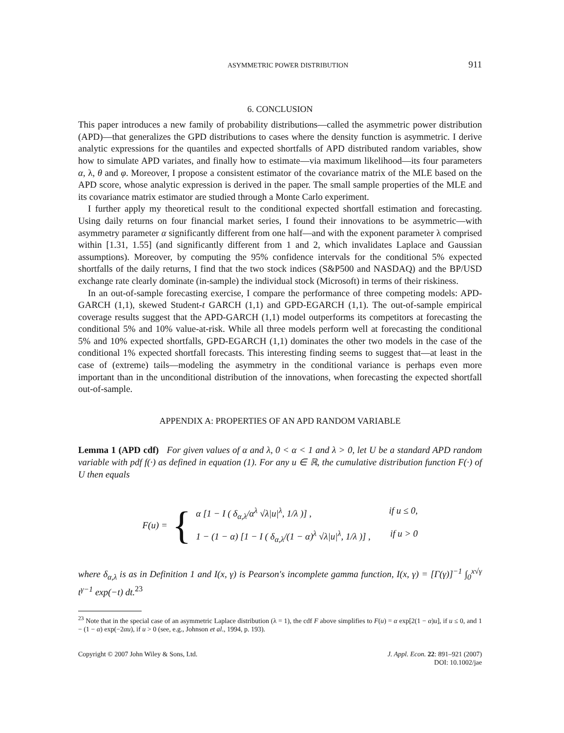ASYMMETRIC POWER DISTRIBUTION 911
6. CONCLUSION
This paper introduces a new family of probability distributions—called the asymmetric power distribution (APD)—that generalizes the GPD distributions to cases where the density function is asymmetric. I derive analytic expressions for the quantiles and expected shortfalls of APD distributed random variables, show how to simulate APD variates, and finally how to estimate—via maximum likelihood—its four parameters α, λ, θ and φ. Moreover, I propose a consistent estimator of the covariance matrix of the MLE based on the APD score, whose analytic expression is derived in the paper. The small sample properties of the MLE and its covariance matrix estimator are studied through a Monte Carlo experiment.
I further apply my theoretical result to the conditional expected shortfall estimation and forecasting. Using daily returns on four financial market series, I found their innovations to be asymmetric—with asymmetry parameter α significantly different from one half—and with the exponent parameter λ comprised within [1.31, 1.55] (and significantly different from 1 and 2, which invalidates Laplace and Gaussian assumptions). Moreover, by computing the 95% confidence intervals for the conditional 5% expected shortfalls of the daily returns, I find that the two stock indices (S&P500 and NASDAQ) and the BP/USD exchange rate clearly dominate (in-sample) the individual stock (Microsoft) in terms of their riskiness.
In an out-of-sample forecasting exercise, I compare the performance of three competing models: APD-GARCH (1,1), skewed Student-t GARCH (1,1) and GPD-EGARCH (1,1). The out-of-sample empirical coverage results suggest that the APD-GARCH (1,1) model outperforms its competitors at forecasting the conditional 5% and 10% value-at-risk. While all three models perform well at forecasting the conditional 5% and 10% expected shortfalls, GPD-EGARCH (1,1) dominates the other two models in the case of the conditional 1% expected shortfall forecasts. This interesting finding seems to suggest that—at least in the case of (extreme) tails—modeling the asymmetry in the conditional variance is perhaps even more important than in the unconditional distribution of the innovations, when forecasting the expected shortfall out-of-sample.
APPENDIX A: PROPERTIES OF AN APD RANDOM VARIABLE
Lemma 1 (APD cdf) For given values of α and λ, 0 < α < 1 and λ > 0, let U be a standard APD random variable with pdf f(·) as defined in equation (1). For any u ∈ ℝ, the cumulative distribution function F(·) of U then equals
F(u) = {
α [1 − I ( δ<sub>α,λ</sub>/α<sup>λ</sup> √λ|u|<sup>λ</sup>, 1/λ )] , if u ≤ 0,
1 − (1 − α) [1 − I ( δ<sub>α,λ</sub>/(1 − α)<sup>λ</sup> √λ|u|<sup>λ</sup>, 1/λ )] , if u > 0
where δ<sub>α,λ</sub> is as in Definition 1 and I(x, γ) is Pearson's incomplete gamma function, I(x, γ) = [Γ(γ)]<sup>−1</sup> ∫<sub>0</sub><sup>x√γ</sup> t<sup>γ−1</sup> exp(−t) dt.<sup>23</sup>
<sup>23</sup> Note that in the special case of an asymmetric Laplace distribution (λ = 1), the cdf F above simplifies to F(u) = α exp[2(1 − α)u], if u ≤ 0, and 1 − (1 − α) exp(−2αu), if u > 0 (see, e.g., Johnson et al., 1994, p. 193).
Copyright © 2007 John Wiley & Sons, Ltd. J. Appl. Econ. 22: 891–921 (2007)
DOI: 10.1002/jae